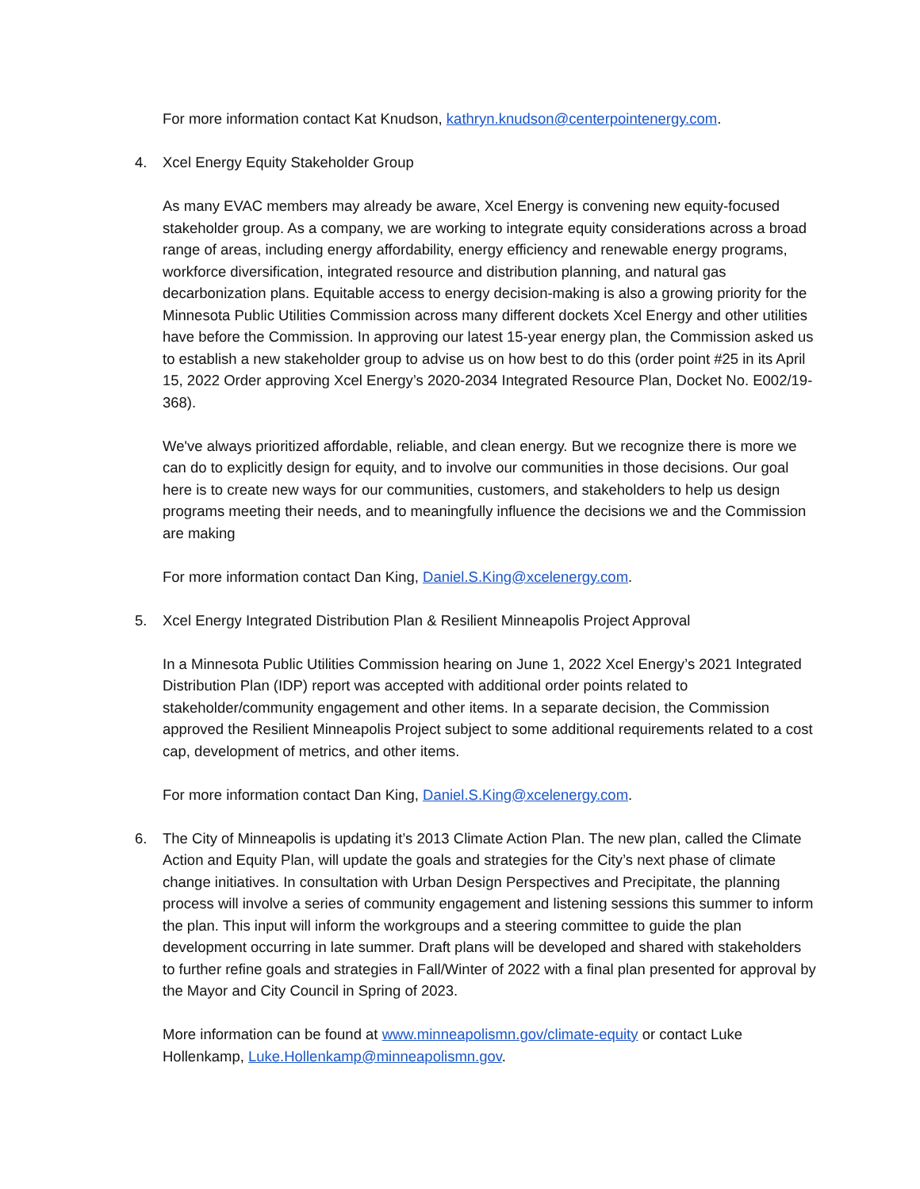For more information contact Kat Knudson, kathryn.knudson@centerpointenergy.com.
4. Xcel Energy Equity Stakeholder Group
As many EVAC members may already be aware, Xcel Energy is convening new equity-focused stakeholder group. As a company, we are working to integrate equity considerations across a broad range of areas, including energy affordability, energy efficiency and renewable energy programs, workforce diversification, integrated resource and distribution planning, and natural gas decarbonization plans. Equitable access to energy decision-making is also a growing priority for the Minnesota Public Utilities Commission across many different dockets Xcel Energy and other utilities have before the Commission. In approving our latest 15-year energy plan, the Commission asked us to establish a new stakeholder group to advise us on how best to do this (order point #25 in its April 15, 2022 Order approving Xcel Energy’s 2020-2034 Integrated Resource Plan, Docket No. E002/19-368).
We've always prioritized affordable, reliable, and clean energy. But we recognize there is more we can do to explicitly design for equity, and to involve our communities in those decisions. Our goal here is to create new ways for our communities, customers, and stakeholders to help us design programs meeting their needs, and to meaningfully influence the decisions we and the Commission are making
For more information contact Dan King, Daniel.S.King@xcelenergy.com.
5. Xcel Energy Integrated Distribution Plan & Resilient Minneapolis Project Approval
In a Minnesota Public Utilities Commission hearing on June 1, 2022 Xcel Energy’s 2021 Integrated Distribution Plan (IDP) report was accepted with additional order points related to stakeholder/community engagement and other items. In a separate decision, the Commission approved the Resilient Minneapolis Project subject to some additional requirements related to a cost cap, development of metrics, and other items.
For more information contact Dan King, Daniel.S.King@xcelenergy.com.
6. The City of Minneapolis is updating it’s 2013 Climate Action Plan. The new plan, called the Climate Action and Equity Plan, will update the goals and strategies for the City’s next phase of climate change initiatives. In consultation with Urban Design Perspectives and Precipitate, the planning process will involve a series of community engagement and listening sessions this summer to inform the plan. This input will inform the workgroups and a steering committee to guide the plan development occurring in late summer. Draft plans will be developed and shared with stakeholders to further refine goals and strategies in Fall/Winter of 2022 with a final plan presented for approval by the Mayor and City Council in Spring of 2023.
More information can be found at www.minneapolismn.gov/climate-equity or contact Luke Hollenkamp, Luke.Hollenkamp@minneapolismn.gov.